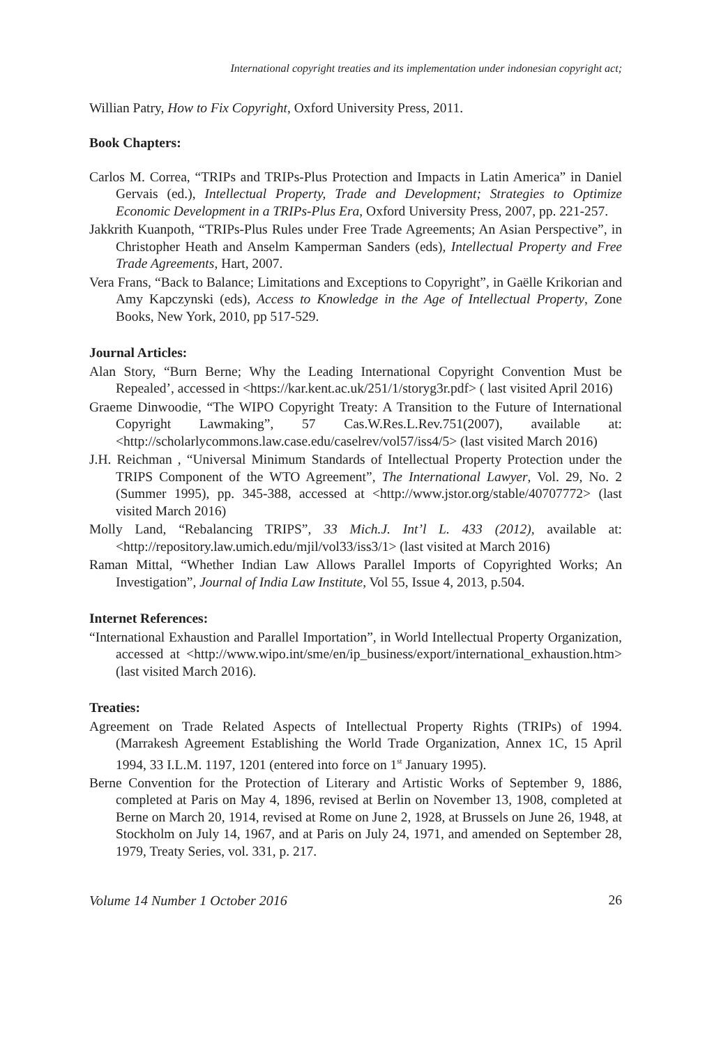International copyright treaties and its implementation under indonesian copyright act;
Willian Patry, How to Fix Copyright, Oxford University Press, 2011.
Book Chapters:
Carlos M. Correa, “TRIPs and TRIPs-Plus Protection and Impacts in Latin America” in Daniel Gervais (ed.), Intellectual Property, Trade and Development; Strategies to Optimize Economic Development in a TRIPs-Plus Era, Oxford University Press, 2007, pp. 221-257.
Jakkrith Kuanpoth, “TRIPs-Plus Rules under Free Trade Agreements; An Asian Perspective”, in Christopher Heath and Anselm Kamperman Sanders (eds), Intellectual Property and Free Trade Agreements, Hart, 2007.
Vera Frans, “Back to Balance; Limitations and Exceptions to Copyright”, in Gaëlle Krikorian and Amy Kapczynski (eds), Access to Knowledge in the Age of Intellectual Property, Zone Books, New York, 2010, pp 517-529.
Journal Articles:
Alan Story, “Burn Berne; Why the Leading International Copyright Convention Must be Repealed’, accessed in <https://kar.kent.ac.uk/251/1/storyg3r.pdf> ( last visited April 2016)
Graeme Dinwoodie, “The WIPO Copyright Treaty: A Transition to the Future of International Copyright Lawmaking”, 57 Cas.W.Res.L.Rev.751(2007), available at: <http://scholarlycommons.law.case.edu/caselrev/vol57/iss4/5> (last visited March 2016)
J.H. Reichman , “Universal Minimum Standards of Intellectual Property Protection under the TRIPS Component of the WTO Agreement”, The International Lawyer, Vol. 29, No. 2 (Summer 1995), pp. 345-388, accessed at <http://www.jstor.org/stable/40707772> (last visited March 2016)
Molly Land, “Rebalancing TRIPS”, 33 Mich.J. Int’l L. 433 (2012), available at: <http://repository.law.umich.edu/mjil/vol33/iss3/1> (last visited at March 2016)
Raman Mittal, “Whether Indian Law Allows Parallel Imports of Copyrighted Works; An Investigation”, Journal of India Law Institute, Vol 55, Issue 4, 2013, p.504.
Internet References:
“International Exhaustion and Parallel Importation”, in World Intellectual Property Organization, accessed at <http://www.wipo.int/sme/en/ip_business/export/international_exhaustion.htm> (last visited March 2016).
Treaties:
Agreement on Trade Related Aspects of Intellectual Property Rights (TRIPs) of 1994. (Marrakesh Agreement Establishing the World Trade Organization, Annex 1C, 15 April 1994, 33 I.L.M. 1197, 1201 (entered into force on 1<sup>st</sup> January 1995).
Berne Convention for the Protection of Literary and Artistic Works of September 9, 1886, completed at Paris on May 4, 1896, revised at Berlin on November 13, 1908, completed at Berne on March 20, 1914, revised at Rome on June 2, 1928, at Brussels on June 26, 1948, at Stockholm on July 14, 1967, and at Paris on July 24, 1971, and amended on September 28, 1979, Treaty Series, vol. 331, p. 217.
Volume 14 Number 1 October 2016 26